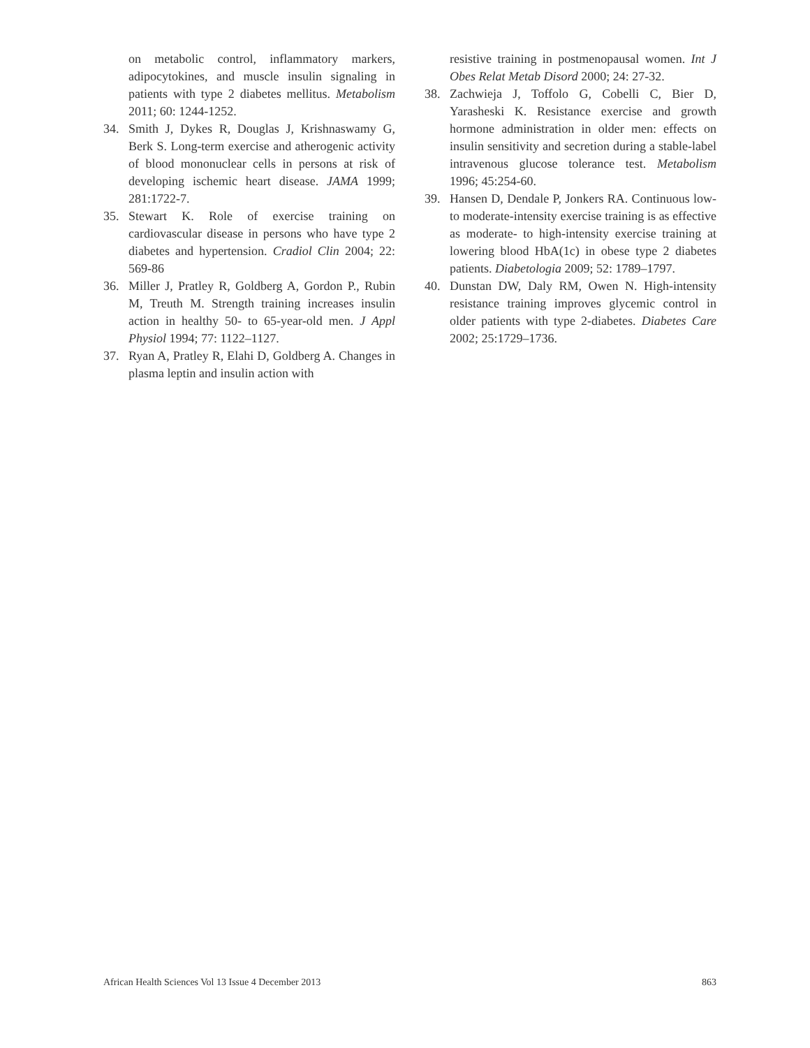on metabolic control, inflammatory markers, adipocytokines, and muscle insulin signaling in patients with type 2 diabetes mellitus. Metabolism 2011; 60: 1244-1252.
34. Smith J, Dykes R, Douglas J, Krishnaswamy G, Berk S. Long-term exercise and atherogenic activity of blood mononuclear cells in persons at risk of developing ischemic heart disease. JAMA 1999; 281:1722-7.
35. Stewart K. Role of exercise training on cardiovascular disease in persons who have type 2 diabetes and hypertension. Cradiol Clin 2004; 22: 569-86
36. Miller J, Pratley R, Goldberg A, Gordon P., Rubin M, Treuth M. Strength training increases insulin action in healthy 50- to 65-year-old men. J Appl Physiol 1994; 77: 1122–1127.
37. Ryan A, Pratley R, Elahi D, Goldberg A. Changes in plasma leptin and insulin action with
resistive training in postmenopausal women. Int J Obes Relat Metab Disord 2000; 24: 27-32.
38. Zachwieja J, Toffolo G, Cobelli C, Bier D, Yarasheski K. Resistance exercise and growth hormone administration in older men: effects on insulin sensitivity and secretion during a stable-label intravenous glucose tolerance test. Metabolism 1996; 45:254-60.
39. Hansen D, Dendale P, Jonkers RA. Continuous low- to moderate-intensity exercise training is as effective as moderate- to high-intensity exercise training at lowering blood HbA(1c) in obese type 2 diabetes patients. Diabetologia 2009; 52: 1789–1797.
40. Dunstan DW, Daly RM, Owen N. High-intensity resistance training improves glycemic control in older patients with type 2-diabetes. Diabetes Care 2002; 25:1729–1736.
African Health Sciences Vol 13 Issue 4 December 2013 863